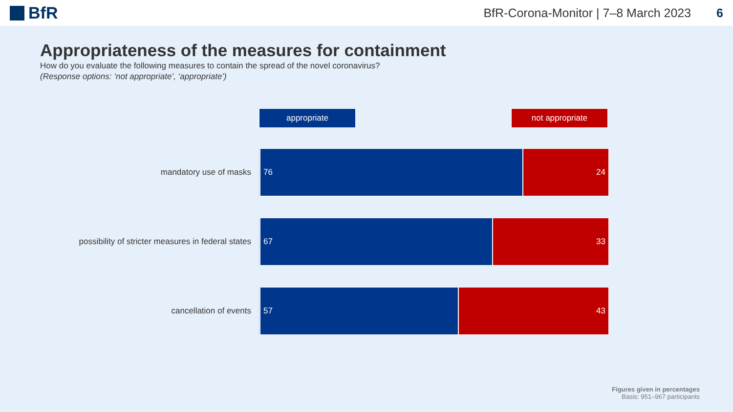BfR
BfR-Corona-Monitor | 7–8 March 2023 6
Appropriateness of the measures for containment
How do you evaluate the following measures to contain the spread of the novel coronavirus?
(Response options: ‘not appropriate’, ‘appropriate’)
appropriate not appropriate
mandatory use of masks
76 24
possibility of stricter measures in federal states
67 33
cancellation of events
57 43
Figures given in percentages
Basis: 951–967 participants